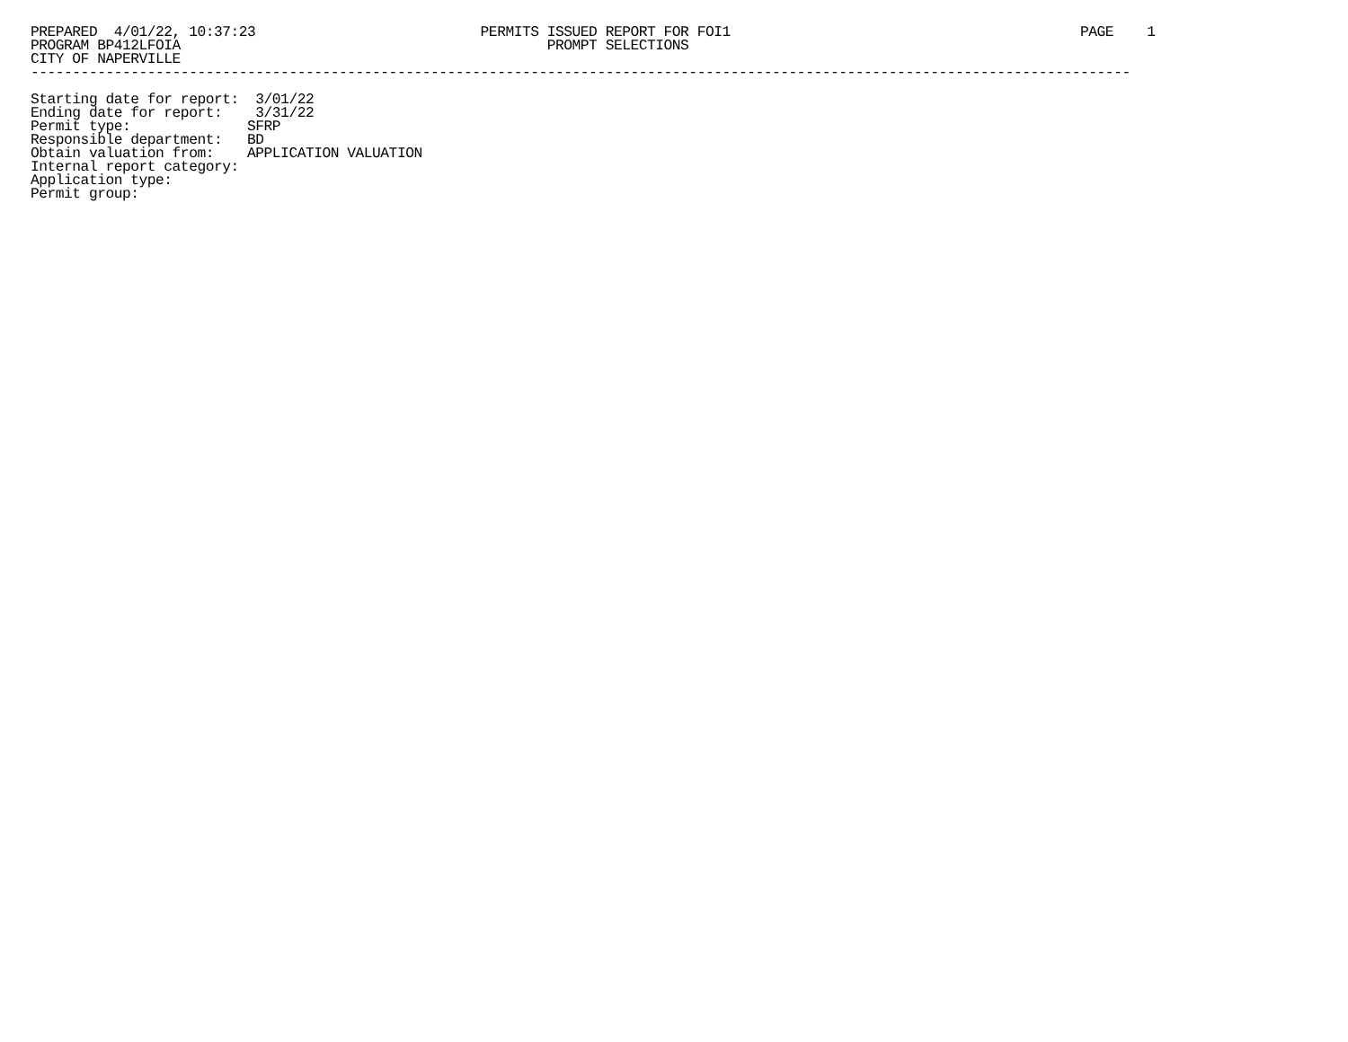PREPARED  4/01/22, 10:37:23                           PERMITS ISSUED REPORT FOR FOI1                                          PAGE    1
PROGRAM BP412LFOIA                                            PROMPT SELECTIONS
CITY OF NAPERVILLE
------------------------------------------------------------------------------------------------------------------------------------

Starting date for report:  3/01/22
Ending date for report:    3/31/22
Permit type:              SFRP
Responsible department:   BD
Obtain valuation from:    APPLICATION VALUATION
Internal report category:
Application type:
Permit group: